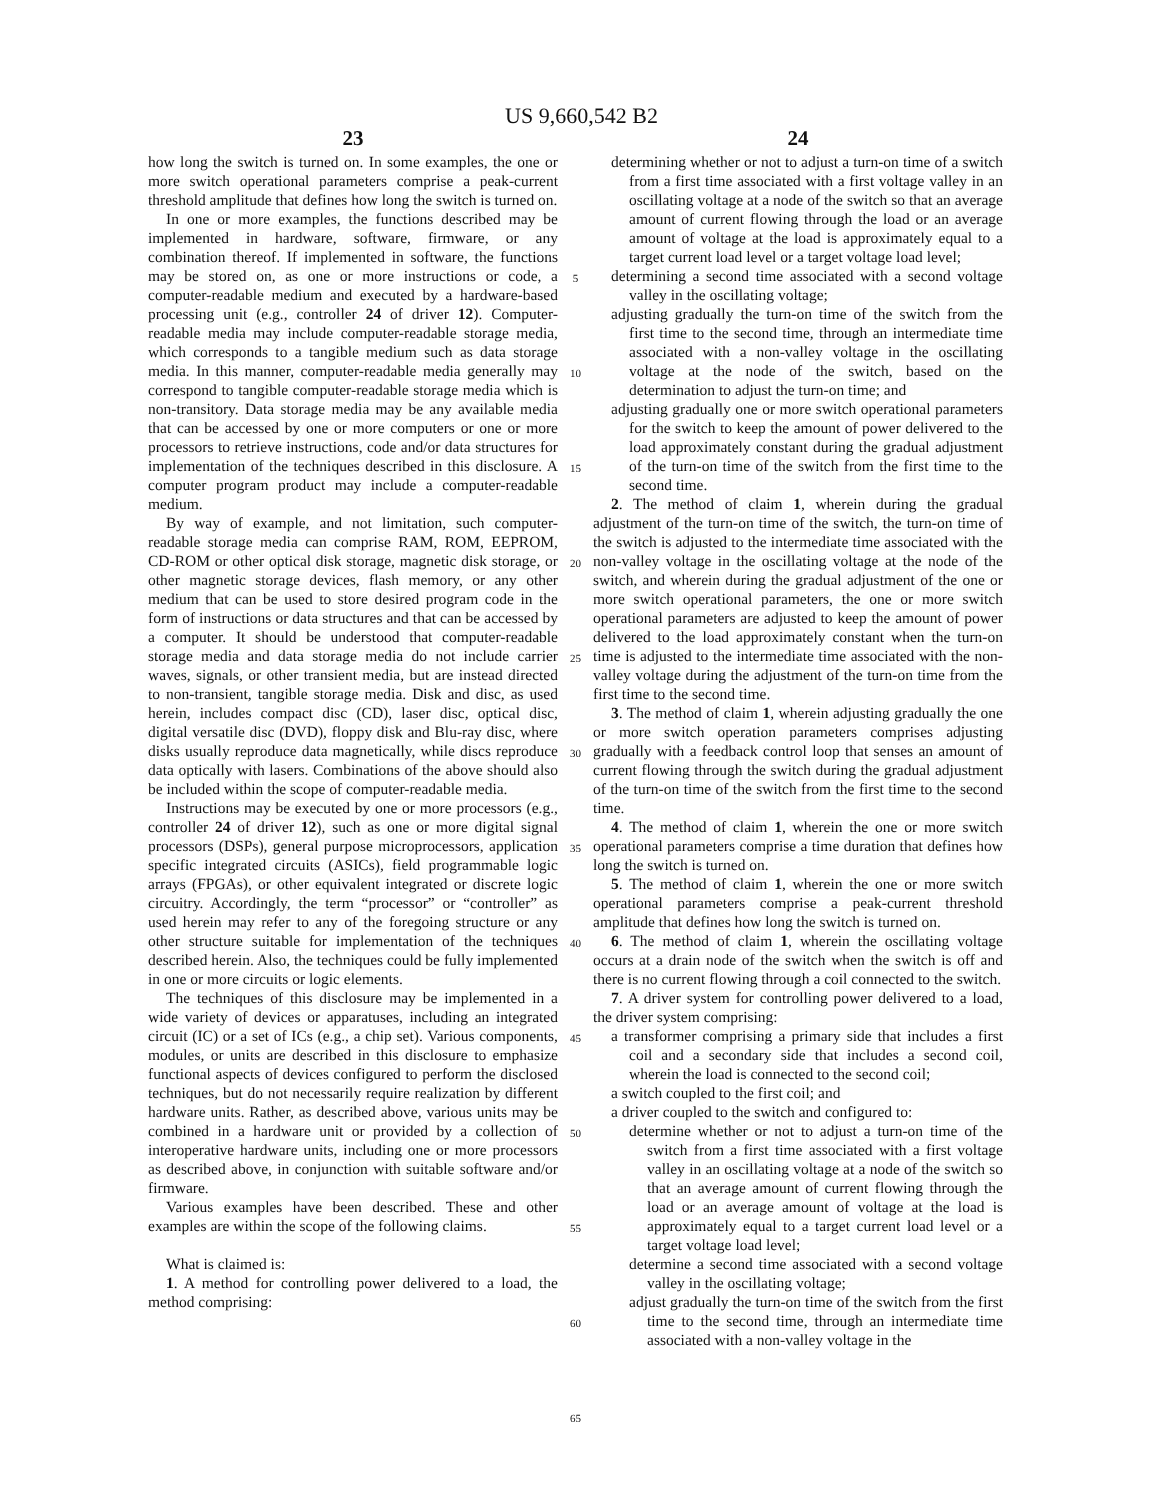US 9,660,542 B2
23
how long the switch is turned on. In some examples, the one or more switch operational parameters comprise a peak-current threshold amplitude that defines how long the switch is turned on.
In one or more examples, the functions described may be implemented in hardware, software, firmware, or any combination thereof. If implemented in software, the functions may be stored on, as one or more instructions or code, a computer-readable medium and executed by a hardware-based processing unit (e.g., controller 24 of driver 12). Computer-readable media may include computer-readable storage media, which corresponds to a tangible medium such as data storage media. In this manner, computer-readable media generally may correspond to tangible computer-readable storage media which is non-transitory. Data storage media may be any available media that can be accessed by one or more computers or one or more processors to retrieve instructions, code and/or data structures for implementation of the techniques described in this disclosure. A computer program product may include a computer-readable medium.
By way of example, and not limitation, such computer-readable storage media can comprise RAM, ROM, EEPROM, CD-ROM or other optical disk storage, magnetic disk storage, or other magnetic storage devices, flash memory, or any other medium that can be used to store desired program code in the form of instructions or data structures and that can be accessed by a computer. It should be understood that computer-readable storage media and data storage media do not include carrier waves, signals, or other transient media, but are instead directed to non-transient, tangible storage media. Disk and disc, as used herein, includes compact disc (CD), laser disc, optical disc, digital versatile disc (DVD), floppy disk and Blu-ray disc, where disks usually reproduce data magnetically, while discs reproduce data optically with lasers. Combinations of the above should also be included within the scope of computer-readable media.
Instructions may be executed by one or more processors (e.g., controller 24 of driver 12), such as one or more digital signal processors (DSPs), general purpose microprocessors, application specific integrated circuits (ASICs), field programmable logic arrays (FPGAs), or other equivalent integrated or discrete logic circuitry. Accordingly, the term “processor” or “controller” as used herein may refer to any of the foregoing structure or any other structure suitable for implementation of the techniques described herein. Also, the techniques could be fully implemented in one or more circuits or logic elements.
The techniques of this disclosure may be implemented in a wide variety of devices or apparatuses, including an integrated circuit (IC) or a set of ICs (e.g., a chip set). Various components, modules, or units are described in this disclosure to emphasize functional aspects of devices configured to perform the disclosed techniques, but do not necessarily require realization by different hardware units. Rather, as described above, various units may be combined in a hardware unit or provided by a collection of interoperative hardware units, including one or more processors as described above, in conjunction with suitable software and/or firmware.
Various examples have been described. These and other examples are within the scope of the following claims.
What is claimed is:
1. A method for controlling power delivered to a load, the method comprising:
5
10
15
20
25
30
35
40
45
50
55
60
65
24
determining whether or not to adjust a turn-on time of a switch from a first time associated with a first voltage valley in an oscillating voltage at a node of the switch so that an average amount of current flowing through the load or an average amount of voltage at the load is approximately equal to a target current load level or a target voltage load level;
determining a second time associated with a second voltage valley in the oscillating voltage;
adjusting gradually the turn-on time of the switch from the first time to the second time, through an intermediate time associated with a non-valley voltage in the oscillating voltage at the node of the switch, based on the determination to adjust the turn-on time; and
adjusting gradually one or more switch operational parameters for the switch to keep the amount of power delivered to the load approximately constant during the gradual adjustment of the turn-on time of the switch from the first time to the second time.
2. The method of claim 1, wherein during the gradual adjustment of the turn-on time of the switch, the turn-on time of the switch is adjusted to the intermediate time associated with the non-valley voltage in the oscillating voltage at the node of the switch, and wherein during the gradual adjustment of the one or more switch operational parameters, the one or more switch operational parameters are adjusted to keep the amount of power delivered to the load approximately constant when the turn-on time is adjusted to the intermediate time associated with the non-valley voltage during the adjustment of the turn-on time from the first time to the second time.
3. The method of claim 1, wherein adjusting gradually the one or more switch operation parameters comprises adjusting gradually with a feedback control loop that senses an amount of current flowing through the switch during the gradual adjustment of the turn-on time of the switch from the first time to the second time.
4. The method of claim 1, wherein the one or more switch operational parameters comprise a time duration that defines how long the switch is turned on.
5. The method of claim 1, wherein the one or more switch operational parameters comprise a peak-current threshold amplitude that defines how long the switch is turned on.
6. The method of claim 1, wherein the oscillating voltage occurs at a drain node of the switch when the switch is off and there is no current flowing through a coil connected to the switch.
7. A driver system for controlling power delivered to a load, the driver system comprising:
a transformer comprising a primary side that includes a first coil and a secondary side that includes a second coil, wherein the load is connected to the second coil;
a switch coupled to the first coil; and
a driver coupled to the switch and configured to:
determine whether or not to adjust a turn-on time of the switch from a first time associated with a first voltage valley in an oscillating voltage at a node of the switch so that an average amount of current flowing through the load or an average amount of voltage at the load is approximately equal to a target current load level or a target voltage load level;
determine a second time associated with a second voltage valley in the oscillating voltage;
adjust gradually the turn-on time of the switch from the first time to the second time, through an intermediate time associated with a non-valley voltage in the